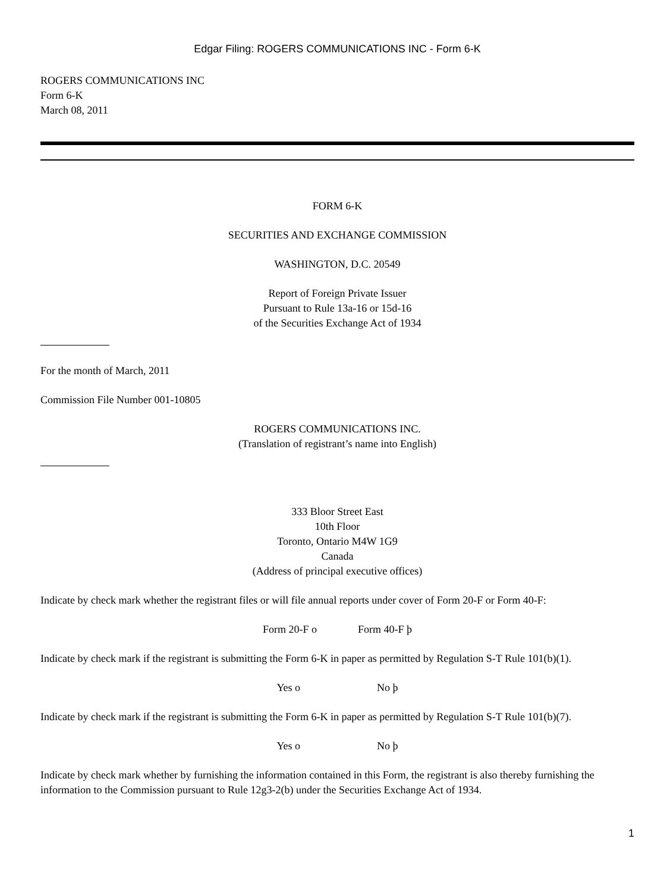Edgar Filing: ROGERS COMMUNICATIONS INC - Form 6-K
ROGERS COMMUNICATIONS INC
Form 6-K
March 08, 2011
FORM 6-K
SECURITIES AND EXCHANGE COMMISSION
WASHINGTON, D.C. 20549
Report of Foreign Private Issuer
Pursuant to Rule 13a-16 or 15d-16
of the Securities Exchange Act of 1934
For the month of March, 2011
Commission File Number 001-10805
ROGERS COMMUNICATIONS INC.
(Translation of registrant’s name into English)
333 Bloor Street East
10th Floor
Toronto, Ontario M4W 1G9
Canada
(Address of principal executive offices)
Indicate by check mark whether the registrant files or will file annual reports under cover of Form 20-F or Form 40-F:
Form 20-F o Form 40-F þ
Indicate by check mark if the registrant is submitting the Form 6-K in paper as permitted by Regulation S-T Rule 101(b)(1).
Yes o No þ
Indicate by check mark if the registrant is submitting the Form 6-K in paper as permitted by Regulation S-T Rule 101(b)(7).
Yes o No þ
Indicate by check mark whether by furnishing the information contained in this Form, the registrant is also thereby furnishing the information to the Commission pursuant to Rule 12g3-2(b) under the Securities Exchange Act of 1934.
1